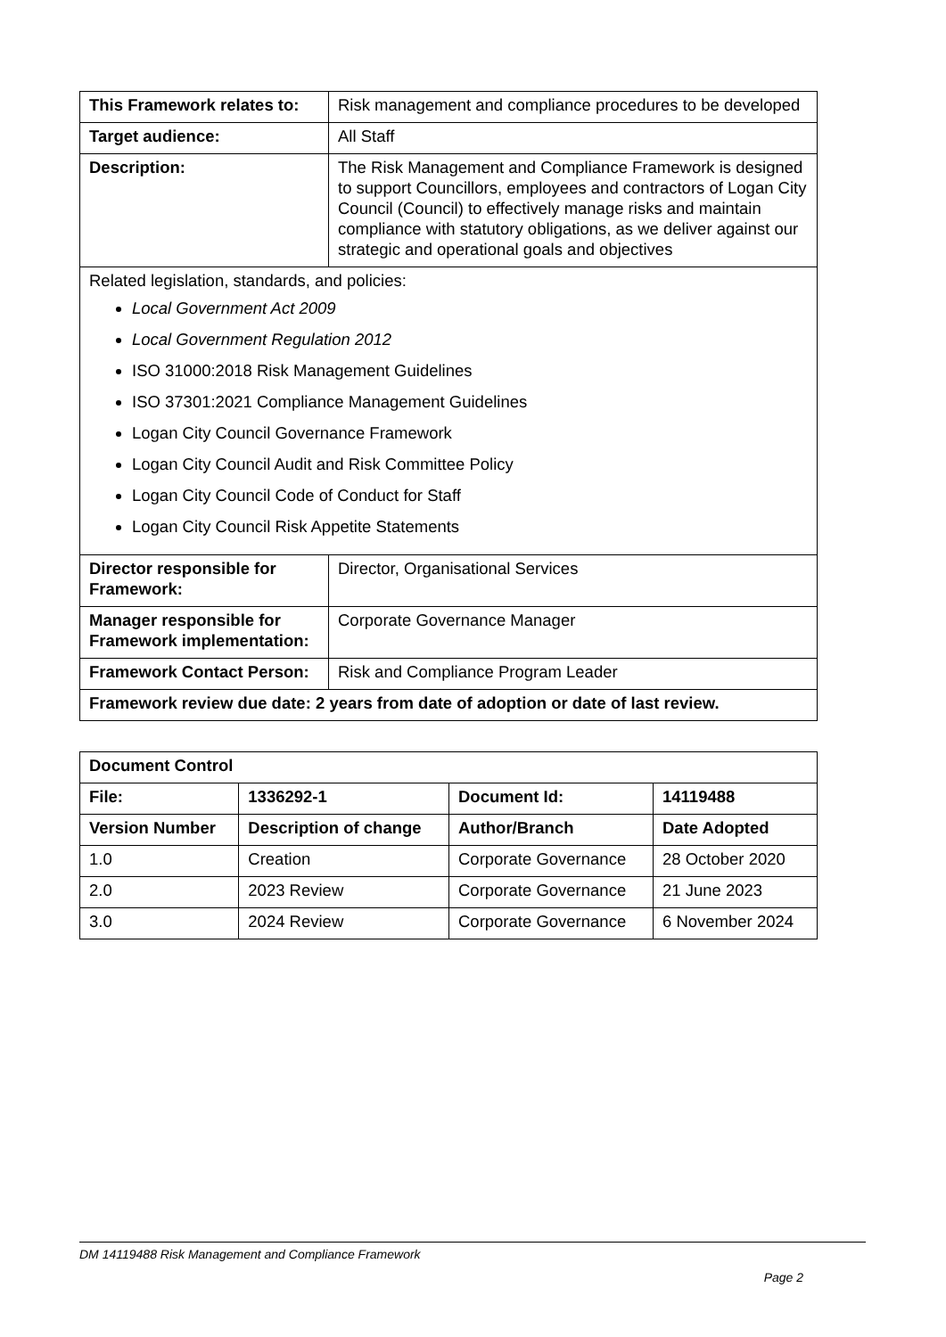| This Framework relates to: | Risk management and compliance procedures to be developed |
| Target audience: | All Staff |
| Description: | The Risk Management and Compliance Framework is designed to support Councillors, employees and contractors of Logan City Council (Council) to effectively manage risks and maintain compliance with statutory obligations, as we deliver against our strategic and operational goals and objectives |
| Related legislation, standards, and policies: Local Government Act 2009 Local Government Regulation 2012 ISO 31000:2018 Risk Management Guidelines ISO 37301:2021 Compliance Management Guidelines Logan City Council Governance Framework Logan City Council Audit and Risk Committee Policy Logan City Council Code of Conduct for Staff Logan City Council Risk Appetite Statements | |
| Director responsible for Framework: | Director, Organisational Services |
| Manager responsible for Framework implementation: | Corporate Governance Manager |
| Framework Contact Person: | Risk and Compliance Program Leader |
| Framework review due date: 2 years from date of adoption or date of last review. | |
| Document Control | | | |
| File: | 1336292-1 | Document Id: | 14119488 |
| Version Number | Description of change | Author/Branch | Date Adopted |
| 1.0 | Creation | Corporate Governance | 28 October 2020 |
| 2.0 | 2023 Review | Corporate Governance | 21 June 2023 |
| 3.0 | 2024 Review | Corporate Governance | 6 November 2024 |
DM 14119488 Risk Management and Compliance Framework
Page 2